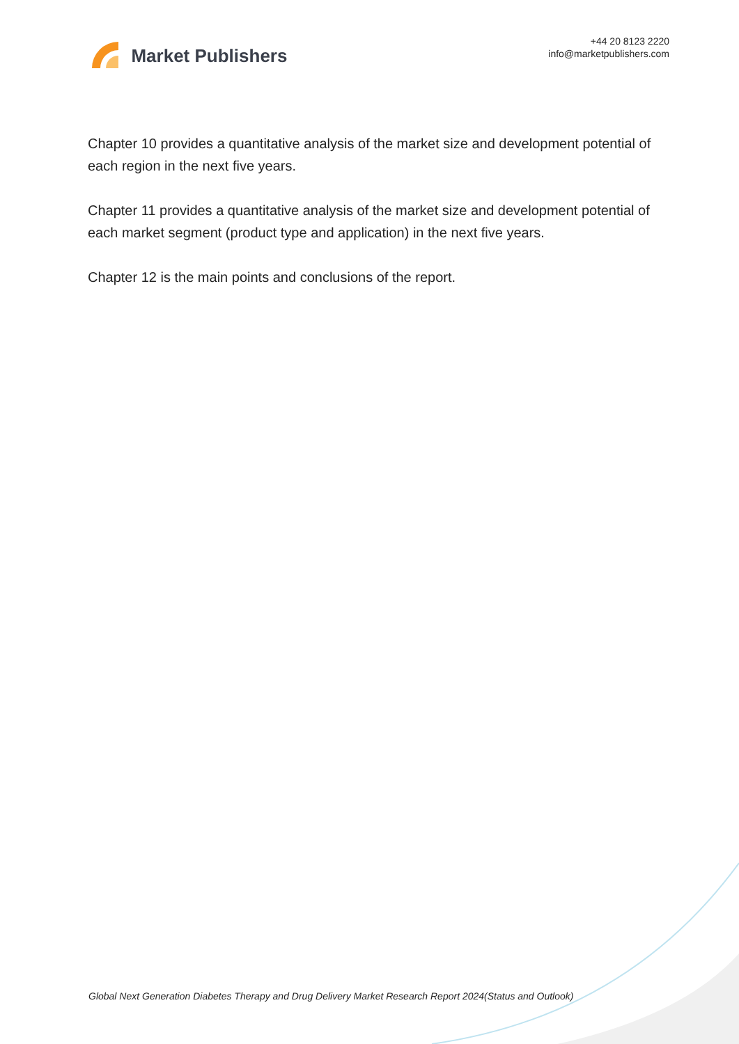Market Publishers
+44 20 8123 2220
info@marketpublishers.com
Chapter 10 provides a quantitative analysis of the market size and development potential of each region in the next five years.
Chapter 11 provides a quantitative analysis of the market size and development potential of each market segment (product type and application) in the next five years.
Chapter 12 is the main points and conclusions of the report.
Global Next Generation Diabetes Therapy and Drug Delivery Market Research Report 2024(Status and Outlook)